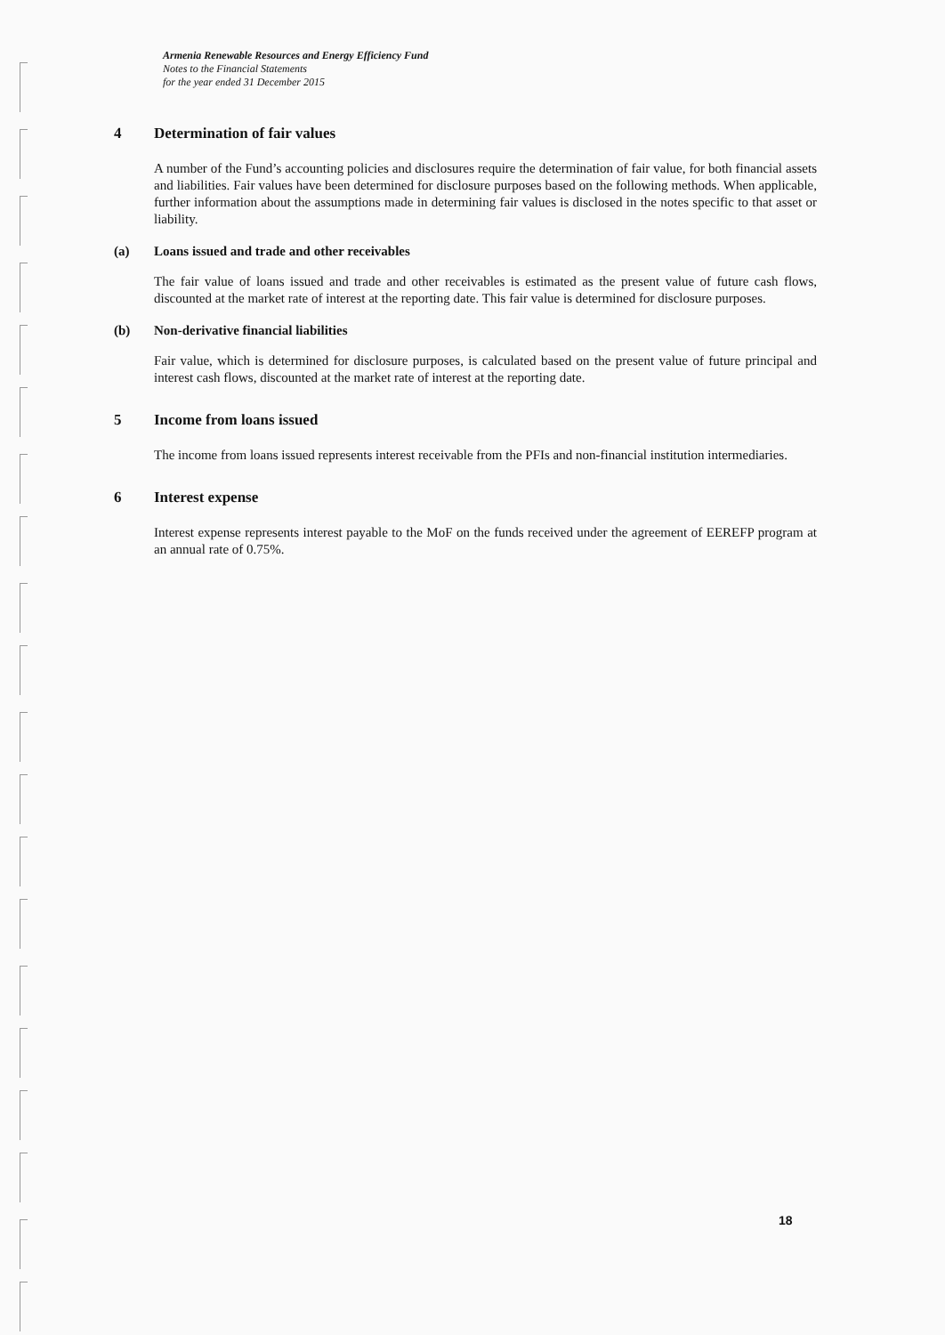Armenia Renewable Resources and Energy Efficiency Fund
Notes to the Financial Statements
for the year ended 31 December 2015
4 Determination of fair values
A number of the Fund’s accounting policies and disclosures require the determination of fair value, for both financial assets and liabilities. Fair values have been determined for disclosure purposes based on the following methods. When applicable, further information about the assumptions made in determining fair values is disclosed in the notes specific to that asset or liability.
(a) Loans issued and trade and other receivables
The fair value of loans issued and trade and other receivables is estimated as the present value of future cash flows, discounted at the market rate of interest at the reporting date. This fair value is determined for disclosure purposes.
(b) Non-derivative financial liabilities
Fair value, which is determined for disclosure purposes, is calculated based on the present value of future principal and interest cash flows, discounted at the market rate of interest at the reporting date.
5 Income from loans issued
The income from loans issued represents interest receivable from the PFIs and non-financial institution intermediaries.
6 Interest expense
Interest expense represents interest payable to the MoF on the funds received under the agreement of EEREFP program at an annual rate of 0.75%.
18